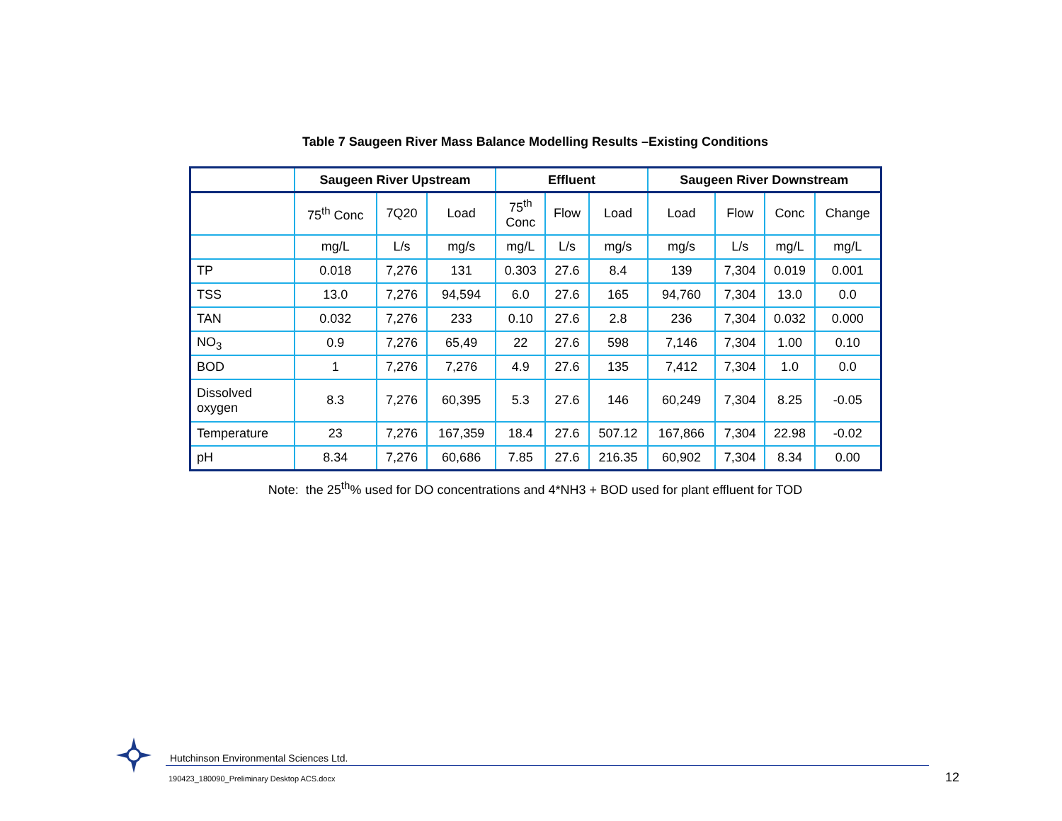Table 7 Saugeen River Mass Balance Modelling Results –Existing Conditions
| | Saugeen River Upstream | | | Effluent | | | Saugeen River Downstream | | | |
| --- | --- | --- | --- | --- | --- | --- | --- | --- | --- | --- |
| | 75<sup>th</sup> Conc | 7Q20 | Load | 75<sup>th</sup> Conc | Flow | Load | Load | Flow | Conc | Change |
| | mg/L | L/s | mg/s | mg/L | L/s | mg/s | mg/s | L/s | mg/L | mg/L |
| TP | 0.018 | 7,276 | 131 | 0.303 | 27.6 | 8.4 | 139 | 7,304 | 0.019 | 0.001 |
| TSS | 13.0 | 7,276 | 94,594 | 6.0 | 27.6 | 165 | 94,760 | 7,304 | 13.0 | 0.0 |
| TAN | 0.032 | 7,276 | 233 | 0.10 | 27.6 | 2.8 | 236 | 7,304 | 0.032 | 0.000 |
| NO<sub>3</sub> | 0.9 | 7,276 | 65,49 | 22 | 27.6 | 598 | 7,146 | 7,304 | 1.00 | 0.10 |
| BOD | 1 | 7,276 | 7,276 | 4.9 | 27.6 | 135 | 7,412 | 7,304 | 1.0 | 0.0 |
| Dissolved oxygen | 8.3 | 7,276 | 60,395 | 5.3 | 27.6 | 146 | 60,249 | 7,304 | 8.25 | -0.05 |
| Temperature | 23 | 7,276 | 167,359 | 18.4 | 27.6 | 507.12 | 167,866 | 7,304 | 22.98 | -0.02 |
| pH | 8.34 | 7,276 | 60,686 | 7.85 | 27.6 | 216.35 | 60,902 | 7,304 | 8.34 | 0.00 |
Note: the 25<sup>th</sup>% used for DO concentrations and 4*NH3 + BOD used for plant effluent for TOD
Hutchinson Environmental Sciences Ltd.
190423_180090_Preliminary Desktop ACS.docx
12